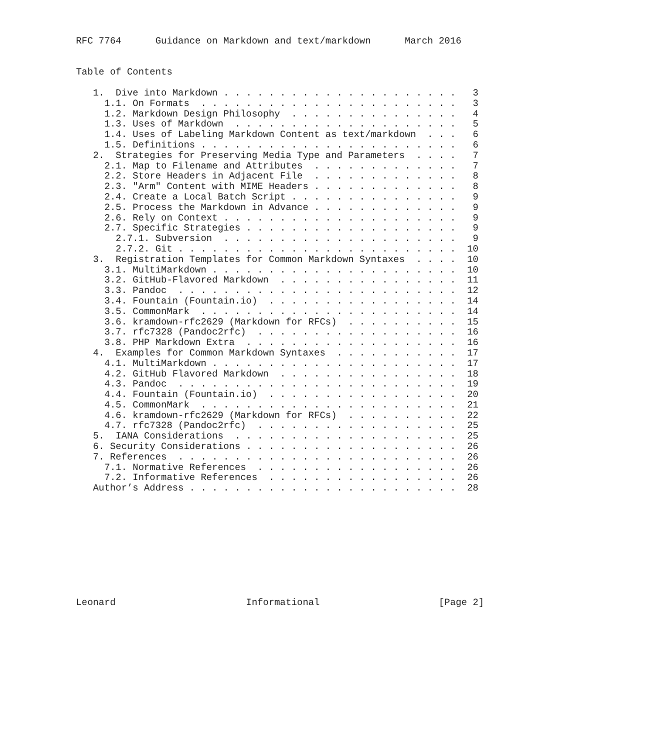RFC 7764      Guidance on Markdown and text/markdown      March 2016


Table of Contents

   1.  Dive into Markdown . . . . . . . . . . . . . . . . . . . . .   3
     1.1. On Formats  . . . . . . . . . . . . . . . . . . . . . . .   3
     1.2. Markdown Design Philosophy  . . . . . . . . . . . . . . .   4
     1.3. Uses of Markdown  . . . . . . . . . . . . . . . . . . . .   5
     1.4. Uses of Labeling Markdown Content as text/markdown  . . .   6
     1.5. Definitions . . . . . . . . . . . . . . . . . . . . . . .   6
   2.  Strategies for Preserving Media Type and Parameters  . . . .   7
     2.1. Map to Filename and Attributes  . . . . . . . . . . . . .   7
     2.2. Store Headers in Adjacent File  . . . . . . . . . . . . .   8
     2.3. "Arm" Content with MIME Headers . . . . . . . . . . . . .   8
     2.4. Create a Local Batch Script . . . . . . . . . . . . . . .   9
     2.5. Process the Markdown in Advance . . . . . . . . . . . . .   9
     2.6. Rely on Context . . . . . . . . . . . . . . . . . . . . .   9
     2.7. Specific Strategies . . . . . . . . . . . . . . . . . . .   9
       2.7.1. Subversion  . . . . . . . . . . . . . . . . . . . . .   9
       2.7.2. Git . . . . . . . . . . . . . . . . . . . . . . . . .  10
   3.  Registration Templates for Common Markdown Syntaxes  . . . .  10
     3.1. MultiMarkdown . . . . . . . . . . . . . . . . . . . . . .  10
     3.2. GitHub-Flavored Markdown  . . . . . . . . . . . . . . . .  11
     3.3. Pandoc  . . . . . . . . . . . . . . . . . . . . . . . . .  12
     3.4. Fountain (Fountain.io)  . . . . . . . . . . . . . . . . .  14
     3.5. CommonMark  . . . . . . . . . . . . . . . . . . . . . . .  14
     3.6. kramdown-rfc2629 (Markdown for RFCs)  . . . . . . . . . .  15
     3.7. rfc7328 (Pandoc2rfc)  . . . . . . . . . . . . . . . . . .  16
     3.8. PHP Markdown Extra  . . . . . . . . . . . . . . . . . . .  16
   4.  Examples for Common Markdown Syntaxes  . . . . . . . . . . .  17
     4.1. MultiMarkdown . . . . . . . . . . . . . . . . . . . . . .  17
     4.2. GitHub Flavored Markdown  . . . . . . . . . . . . . . . .  18
     4.3. Pandoc  . . . . . . . . . . . . . . . . . . . . . . . . .  19
     4.4. Fountain (Fountain.io)  . . . . . . . . . . . . . . . . .  20
     4.5. CommonMark  . . . . . . . . . . . . . . . . . . . . . . .  21
     4.6. kramdown-rfc2629 (Markdown for RFCs)  . . . . . . . . . .  22
     4.7. rfc7328 (Pandoc2rfc)  . . . . . . . . . . . . . . . . . .  25
   5.  IANA Considerations  . . . . . . . . . . . . . . . . . . . .  25
   6. Security Considerations . . . . . . . . . . . . . . . . . . .  26
   7. References  . . . . . . . . . . . . . . . . . . . . . . . . .  26
     7.1. Normative References  . . . . . . . . . . . . . . . . . .  26
     7.2. Informative References  . . . . . . . . . . . . . . . . .  26
   Author’s Address . . . . . . . . . . . . . . . . . . . . . . . .  28










Leonard                       Informational                     [Page 2]